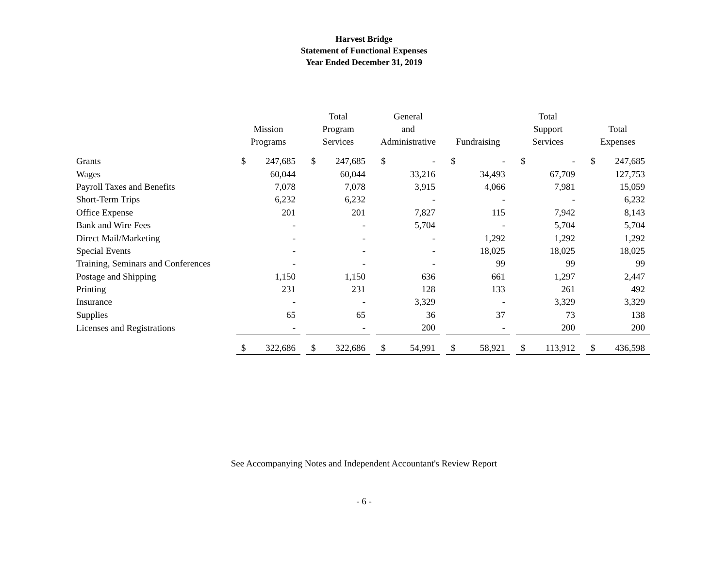Harvest Bridge
Statement of Functional Expenses
Year Ended December 31, 2019
| | Mission Programs | | | Total Program Services | | | General and Administrative | | | Fundraising | | | Total Support Services | | | Total Expenses | |
| --- | --- | --- | --- | --- | --- | --- | --- | --- | --- | --- | --- | --- | --- | --- | --- | --- | --- |
| Grants | $ | 247,685 | | $ | 247,685 | | $ | - | | $ | - | | $ | - | | $ | 247,685 |
| Wages | | 60,044 | | | 60,044 | | | 33,216 | | | 34,493 | | | 67,709 | | | 127,753 |
| Payroll Taxes and Benefits | | 7,078 | | | 7,078 | | | 3,915 | | | 4,066 | | | 7,981 | | | 15,059 |
| Short-Term Trips | | 6,232 | | | 6,232 | | | - | | | - | | | - | | | 6,232 |
| Office Expense | | 201 | | | 201 | | | 7,827 | | | 115 | | | 7,942 | | | 8,143 |
| Bank and Wire Fees | | - | | | - | | | 5,704 | | | - | | | 5,704 | | | 5,704 |
| Direct Mail/Marketing | | - | | | - | | | - | | | 1,292 | | | 1,292 | | | 1,292 |
| Special Events | | - | | | - | | | - | | | 18,025 | | | 18,025 | | | 18,025 |
| Training, Seminars and Conferences | | - | | | - | | | - | | | 99 | | | 99 | | | 99 |
| Postage and Shipping | | 1,150 | | | 1,150 | | | 636 | | | 661 | | | 1,297 | | | 2,447 |
| Printing | | 231 | | | 231 | | | 128 | | | 133 | | | 261 | | | 492 |
| Insurance | | - | | | - | | | 3,329 | | | - | | | 3,329 | | | 3,329 |
| Supplies | | 65 | | | 65 | | | 36 | | | 37 | | | 73 | | | 138 |
| Licenses and Registrations | | - | | | - | | | 200 | | | - | | | 200 | | | 200 |
| | $ | 322,686 | | $ | 322,686 | | $ | 54,991 | | $ | 58,921 | | $ | 113,912 | | $ | 436,598 |
See Accompanying Notes and Independent Accountant's Review Report
- 6 -